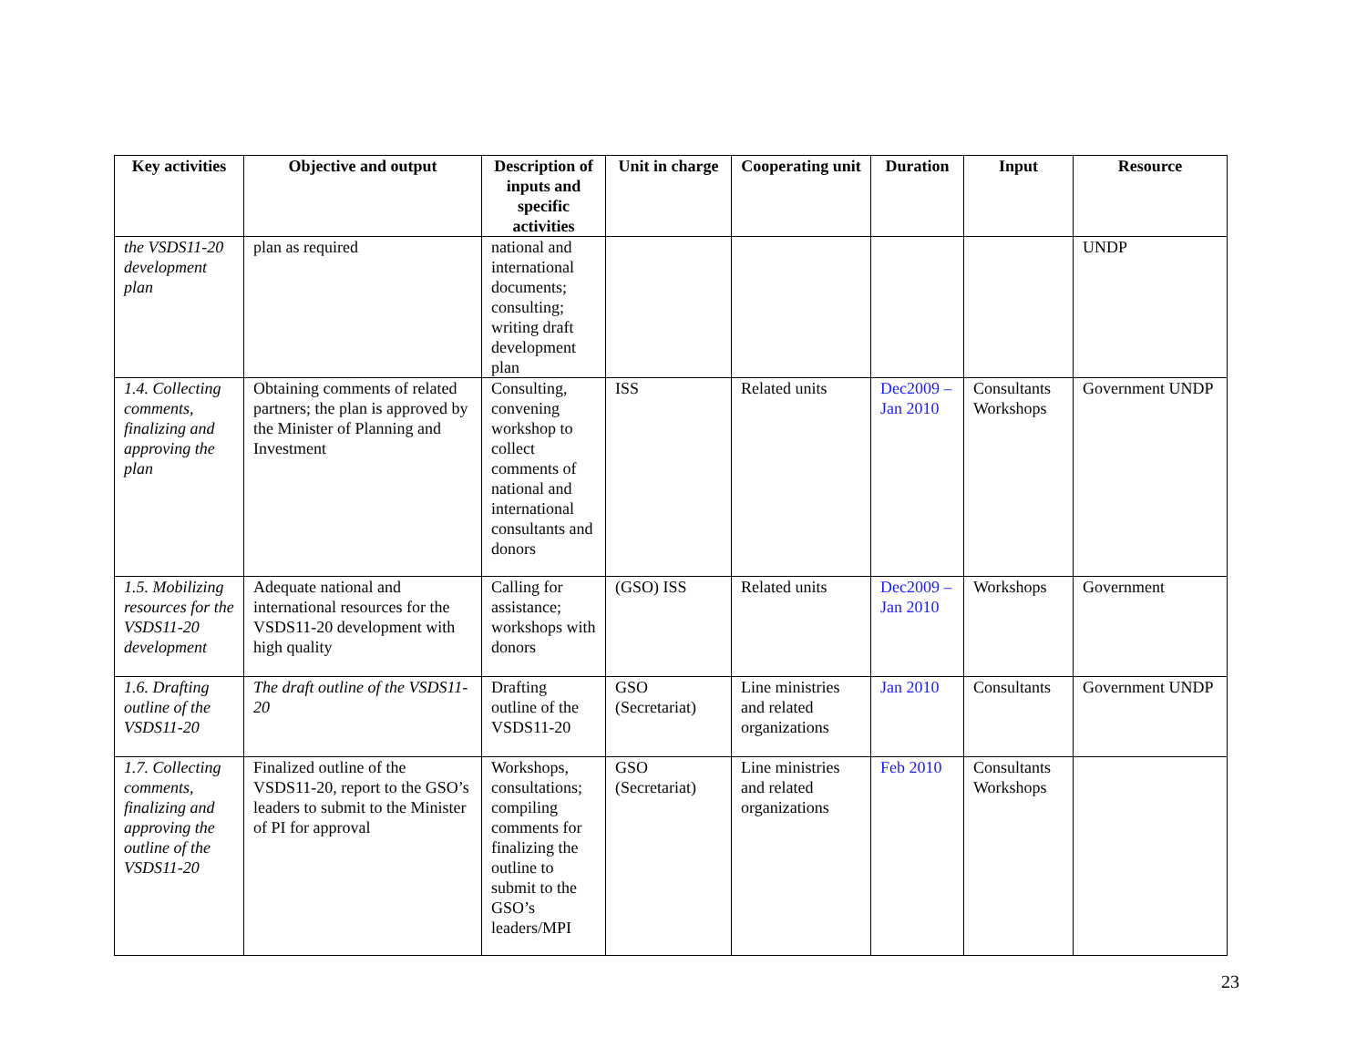| Key activities | Objective and output | Description of inputs and specific activities | Unit in charge | Cooperating unit | Duration | Input | Resource |
| --- | --- | --- | --- | --- | --- | --- | --- |
| the VSDS11-20 development plan | plan as required | national and international documents; consulting; writing draft development plan | | | | | UNDP |
| 1.4. Collecting comments, finalizing and approving the plan | Obtaining comments of related partners; the plan is approved by the Minister of Planning and Investment | Consulting, convening workshop to collect comments of national and international consultants and donors | ISS | Related units | Dec2009 – Jan 2010 | Consultants Workshops | Government UNDP |
| 1.5. Mobilizing resources for the VSDS11-20 development | Adequate national and international resources for the VSDS11-20 development with high quality | Calling for assistance; workshops with donors | (GSO) ISS | Related units | Dec2009 – Jan 2010 | Workshops | Government |
| 1.6. Drafting outline of the VSDS11-20 | The draft outline of the VSDS11-20 | Drafting outline of the VSDS11-20 | GSO (Secretariat) | Line ministries and related organizations | Jan 2010 | Consultants | Government UNDP |
| 1.7. Collecting comments, finalizing and approving the outline of the VSDS11-20 | Finalized outline of the VSDS11-20, report to the GSO’s leaders to submit to the Minister of PI for approval | Workshops, consultations; compiling comments for finalizing the outline to submit to the GSO’s leaders/MPI | GSO (Secretariat) | Line ministries and related organizations | Feb 2010 | Consultants Workshops | |
23